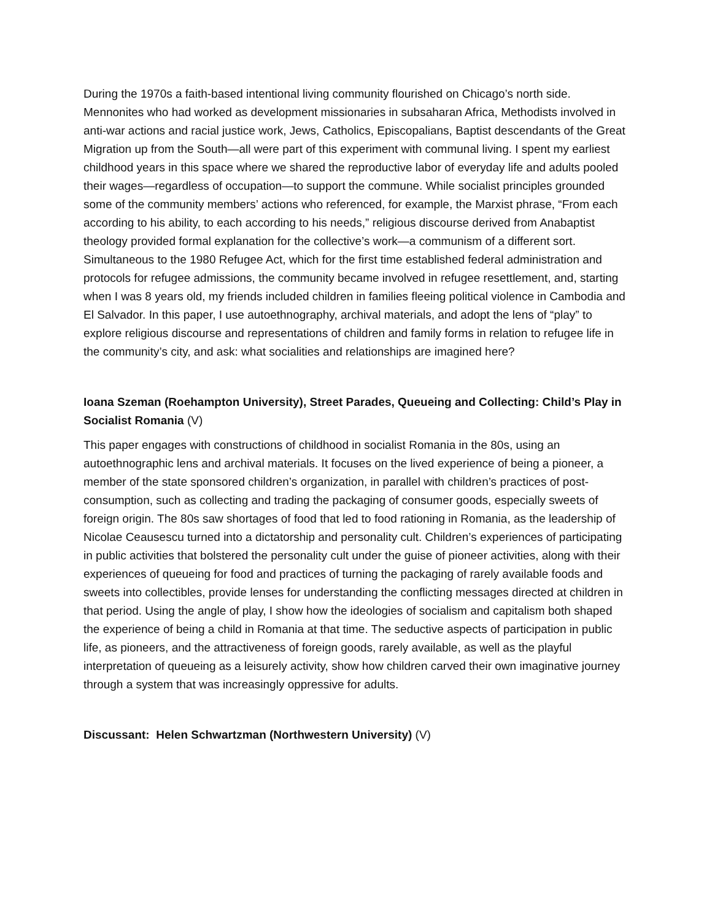During the 1970s a faith-based intentional living community flourished on Chicago’s north side. Mennonites who had worked as development missionaries in subsaharan Africa, Methodists involved in anti-war actions and racial justice work, Jews, Catholics, Episcopalians, Baptist descendants of the Great Migration up from the South—all were part of this experiment with communal living. I spent my earliest childhood years in this space where we shared the reproductive labor of everyday life and adults pooled their wages—regardless of occupation—to support the commune. While socialist principles grounded some of the community members’ actions who referenced, for example, the Marxist phrase, “From each according to his ability, to each according to his needs,” religious discourse derived from Anabaptist theology provided formal explanation for the collective’s work—a communism of a different sort. Simultaneous to the 1980 Refugee Act, which for the first time established federal administration and protocols for refugee admissions, the community became involved in refugee resettlement, and, starting when I was 8 years old, my friends included children in families fleeing political violence in Cambodia and El Salvador. In this paper, I use autoethnography, archival materials, and adopt the lens of “play” to explore religious discourse and representations of children and family forms in relation to refugee life in the community’s city, and ask: what socialities and relationships are imagined here?
Ioana Szeman (Roehampton University), Street Parades, Queueing and Collecting: Child’s Play in Socialist Romania (V)
This paper engages with constructions of childhood in socialist Romania in the 80s, using an autoethnographic lens and archival materials. It focuses on the lived experience of being a pioneer, a member of the state sponsored children’s organization, in parallel with children’s practices of post-consumption, such as collecting and trading the packaging of consumer goods, especially sweets of foreign origin. The 80s saw shortages of food that led to food rationing in Romania, as the leadership of Nicolae Ceausescu turned into a dictatorship and personality cult. Children’s experiences of participating in public activities that bolstered the personality cult under the guise of pioneer activities, along with their experiences of queueing for food and practices of turning the packaging of rarely available foods and sweets into collectibles, provide lenses for understanding the conflicting messages directed at children in that period. Using the angle of play, I show how the ideologies of socialism and capitalism both shaped the experience of being a child in Romania at that time. The seductive aspects of participation in public life, as pioneers, and the attractiveness of foreign goods, rarely available, as well as the playful interpretation of queueing as a leisurely activity, show how children carved their own imaginative journey through a system that was increasingly oppressive for adults.
Discussant: Helen Schwartzman (Northwestern University) (V)